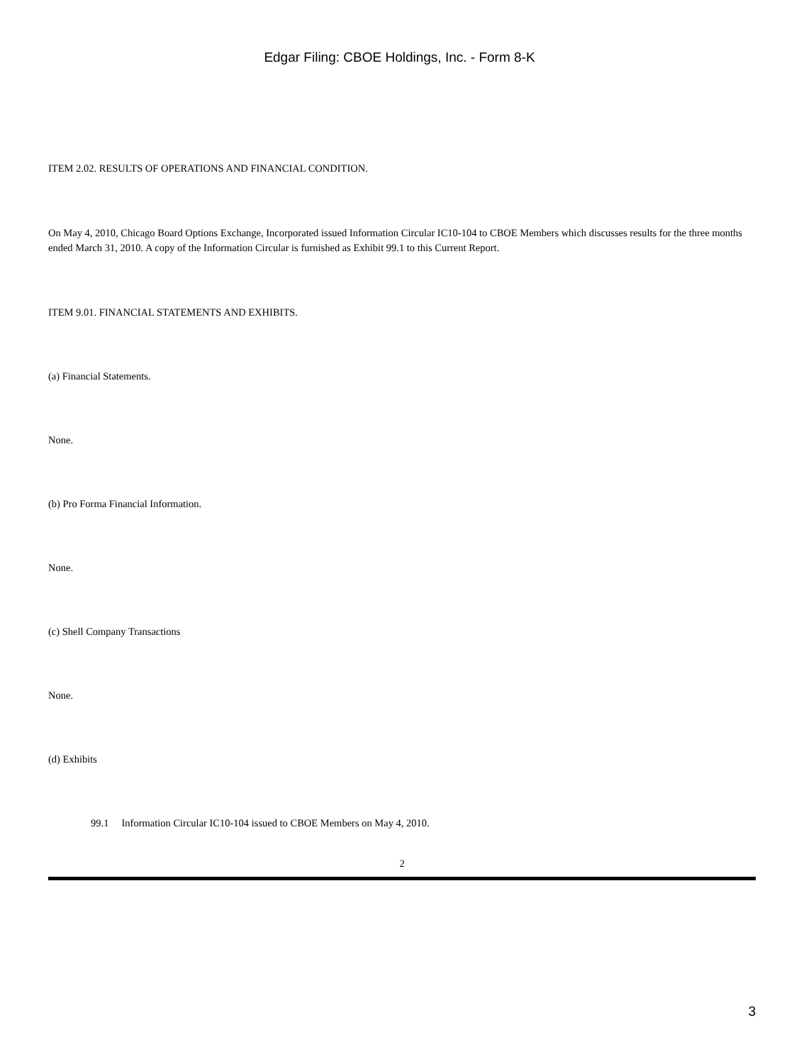Edgar Filing: CBOE Holdings, Inc. - Form 8-K
ITEM 2.02. RESULTS OF OPERATIONS AND FINANCIAL CONDITION.
On May 4, 2010, Chicago Board Options Exchange, Incorporated issued Information Circular IC10-104 to CBOE Members which discusses results for the three months ended March 31, 2010. A copy of the Information Circular is furnished as Exhibit 99.1 to this Current Report.
ITEM 9.01. FINANCIAL STATEMENTS AND EXHIBITS.
(a) Financial Statements.
None.
(b) Pro Forma Financial Information.
None.
(c) Shell Company Transactions
None.
(d) Exhibits
99.1 Information Circular IC10-104 issued to CBOE Members on May 4, 2010.
2
3